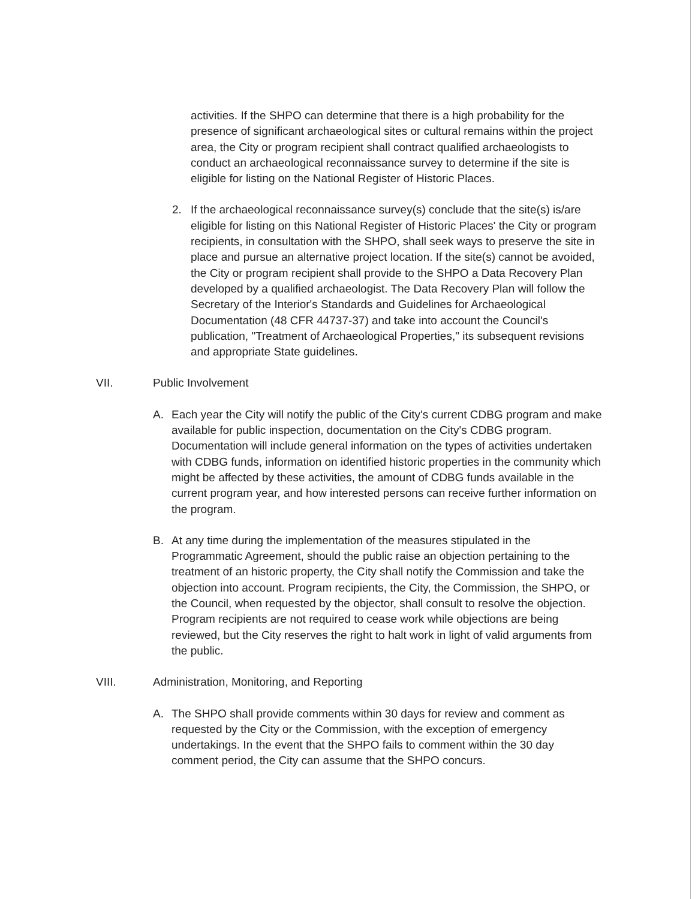activities. If the SHPO can determine that there is a high probability for the presence of significant archaeological sites or cultural remains within the project area, the City or program recipient shall contract qualified archaeologists to conduct an archaeological reconnaissance survey to determine if the site is eligible for listing on the National Register of Historic Places.
2. If the archaeological reconnaissance survey(s) conclude that the site(s) is/are eligible for listing on this National Register of Historic Places' the City or program recipients, in consultation with the SHPO, shall seek ways to preserve the site in place and pursue an alternative project location. If the site(s) cannot be avoided, the City or program recipient shall provide to the SHPO a Data Recovery Plan developed by a qualified archaeologist. The Data Recovery Plan will follow the Secretary of the Interior's Standards and Guidelines for Archaeological Documentation (48 CFR 44737-37) and take into account the Council's publication, "Treatment of Archaeological Properties," its subsequent revisions and appropriate State guidelines.
VII. Public Involvement
A. Each year the City will notify the public of the City's current CDBG program and make available for public inspection, documentation on the City's CDBG program. Documentation will include general information on the types of activities undertaken with CDBG funds, information on identified historic properties in the community which might be affected by these activities, the amount of CDBG funds available in the current program year, and how interested persons can receive further information on the program.
B. At any time during the implementation of the measures stipulated in the Programmatic Agreement, should the public raise an objection pertaining to the treatment of an historic property, the City shall notify the Commission and take the objection into account. Program recipients, the City, the Commission, the SHPO, or the Council, when requested by the objector, shall consult to resolve the objection. Program recipients are not required to cease work while objections are being reviewed, but the City reserves the right to halt work in light of valid arguments from the public.
VIII. Administration, Monitoring, and Reporting
A. The SHPO shall provide comments within 30 days for review and comment as requested by the City or the Commission, with the exception of emergency undertakings. In the event that the SHPO fails to comment within the 30 day comment period, the City can assume that the SHPO concurs.